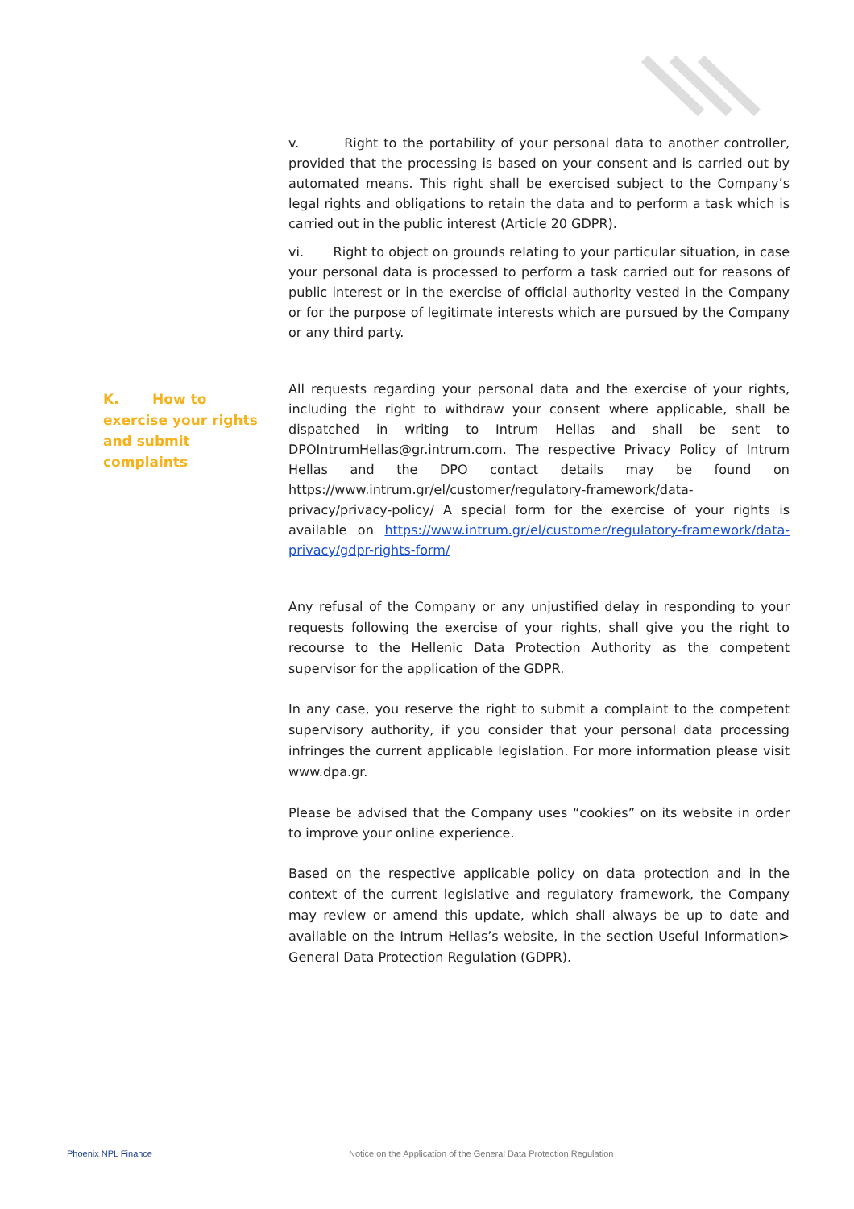v. Right to the portability of your personal data to another controller, provided that the processing is based on your consent and is carried out by automated means. This right shall be exercised subject to the Company’s legal rights and obligations to retain the data and to perform a task which is carried out in the public interest (Article 20 GDPR).
vi. Right to object on grounds relating to your particular situation, in case your personal data is processed to perform a task carried out for reasons of public interest or in the exercise of official authority vested in the Company or for the purpose of legitimate interests which are pursued by the Company or any third party.
All requests regarding your personal data and the exercise of your rights, including the right to withdraw your consent where applicable, shall be dispatched in writing to Intrum Hellas and shall be sent to DPOIntrumHellas@gr.intrum.com. The respective Privacy Policy of Intrum Hellas and the DPO contact details may be found on https://www.intrum.gr/el/customer/regulatory-framework/data-privacy/privacy-policy/ A special form for the exercise of your rights is available on https://www.intrum.gr/el/customer/regulatory-framework/data-privacy/gdpr-rights-form/
Any refusal of the Company or any unjustified delay in responding to your requests following the exercise of your rights, shall give you the right to recourse to the Hellenic Data Protection Authority as the competent supervisor for the application of the GDPR.
In any case, you reserve the right to submit a complaint to the competent supervisory authority, if you consider that your personal data processing infringes the current applicable legislation. For more information please visit www.dpa.gr.
Please be advised that the Company uses “cookies” on its website in order to improve your online experience.
Based on the respective applicable policy on data protection and in the context of the current legislative and regulatory framework, the Company may review or amend this update, which shall always be up to date and available on the Intrum Hellas’s website, in the section Useful Information> General Data Protection Regulation (GDPR).
K. How to exercise your rights and submit complaints
Phoenix NPL Finance
Notice on the Application of the General Data Protection Regulation